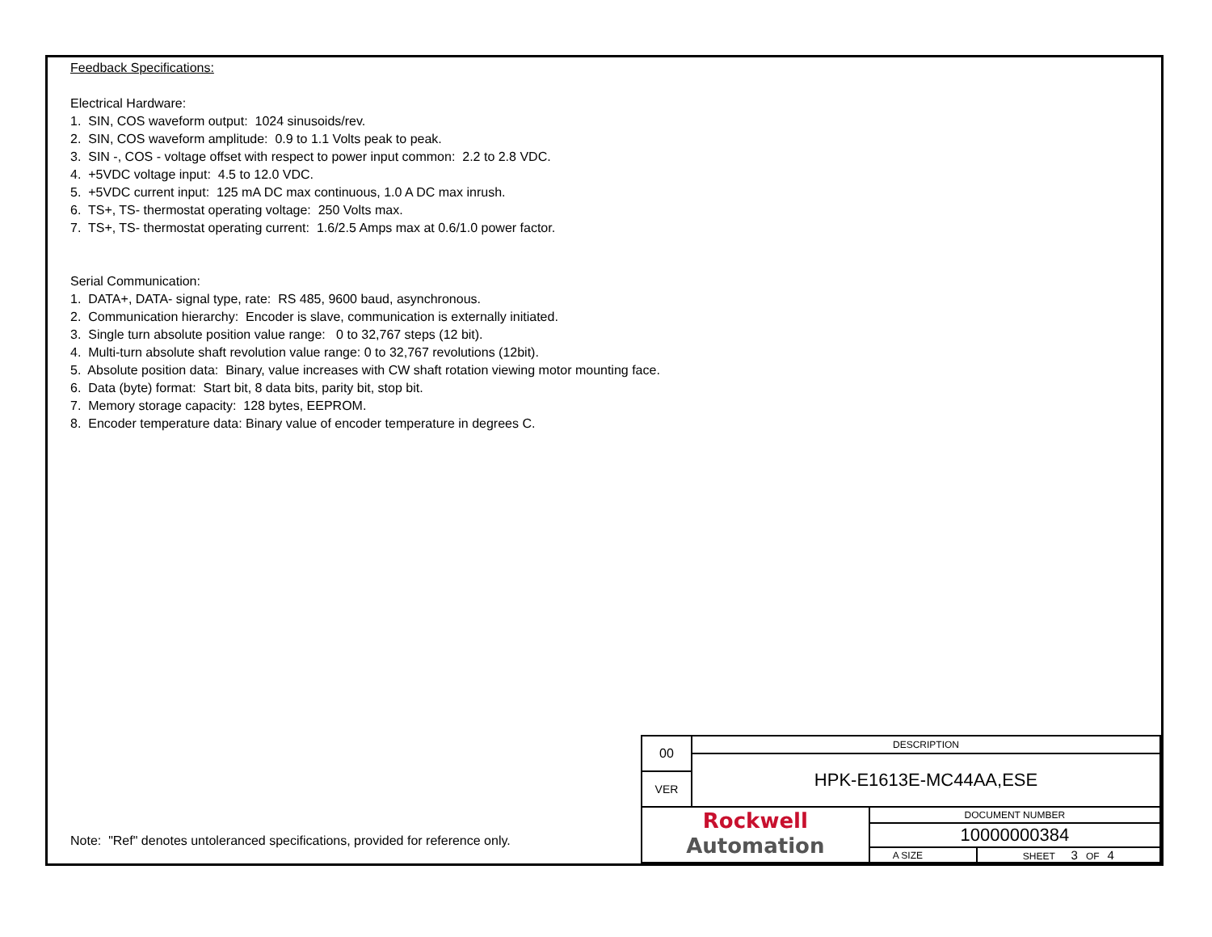Feedback Specifications:
Electrical Hardware:
1. SIN, COS waveform output: 1024 sinusoids/rev.
2. SIN, COS waveform amplitude: 0.9 to 1.1 Volts peak to peak.
3. SIN -, COS - voltage offset with respect to power input common: 2.2 to 2.8 VDC.
4. +5VDC voltage input: 4.5 to 12.0 VDC.
5. +5VDC current input: 125 mA DC max continuous, 1.0 A DC max inrush.
6. TS+, TS- thermostat operating voltage: 250 Volts max.
7. TS+, TS- thermostat operating current: 1.6/2.5 Amps max at 0.6/1.0 power factor.
Serial Communication:
1. DATA+, DATA- signal type, rate: RS 485, 9600 baud, asynchronous.
2. Communication hierarchy: Encoder is slave, communication is externally initiated.
3. Single turn absolute position value range: 0 to 32,767 steps (12 bit).
4. Multi-turn absolute shaft revolution value range: 0 to 32,767 revolutions (12bit).
5. Absolute position data: Binary, value increases with CW shaft rotation viewing motor mounting face.
6. Data (byte) format: Start bit, 8 data bits, parity bit, stop bit.
7. Memory storage capacity: 128 bytes, EEPROM.
8. Encoder temperature data: Binary value of encoder temperature in degrees C.
Note: "Ref" denotes untoleranced specifications, provided for reference only.
| 00 | DESCRIPTION | | |
| | HPK-E1613E-MC44AA,ESE | | |
| VER | | | |
| Rockwell Automation | | DOCUMENT NUMBER | |
| | | 10000000384 | |
| | | A SIZE | SHEET 3 OF 4 |